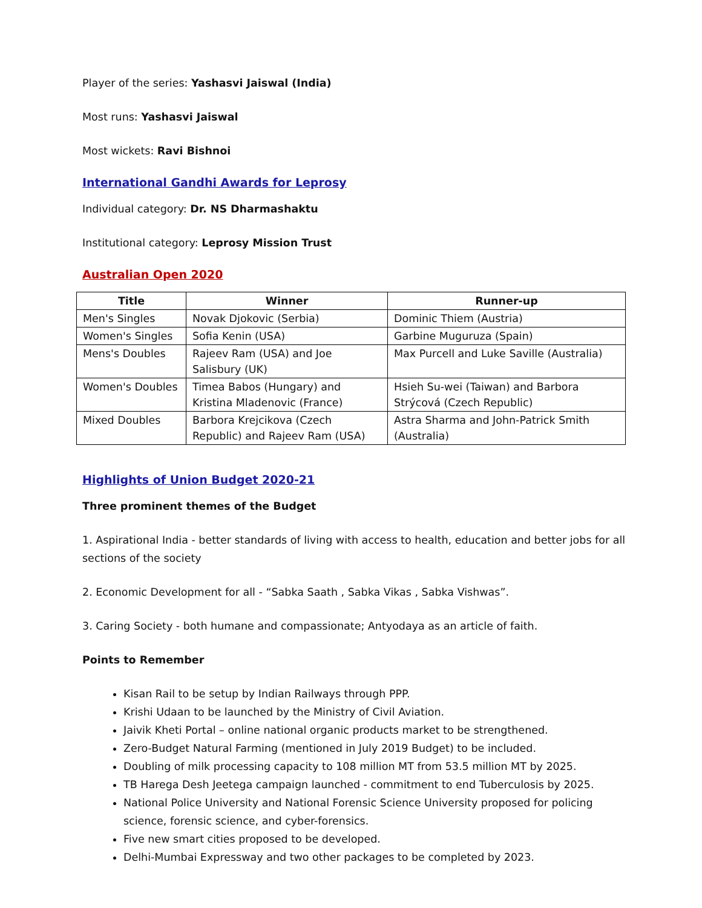Player of the series: Yashasvi Jaiswal (India)
Most runs: Yashasvi Jaiswal
Most wickets: Ravi Bishnoi
International Gandhi Awards for Leprosy
Individual category: Dr. NS Dharmashaktu
Institutional category: Leprosy Mission Trust
Australian Open 2020
| Title | Winner | Runner-up |
| --- | --- | --- |
| Men's Singles | Novak Djokovic (Serbia) | Dominic Thiem (Austria) |
| Women's Singles | Sofia Kenin (USA) | Garbine Muguruza (Spain) |
| Mens's Doubles | Rajeev Ram (USA) and Joe Salisbury (UK) | Max Purcell and Luke Saville (Australia) |
| Women's Doubles | Timea Babos (Hungary) and Kristina Mladenovic (France) | Hsieh Su-wei (Taiwan) and Barbora Strýcová (Czech Republic) |
| Mixed Doubles | Barbora Krejcikova (Czech Republic) and Rajeev Ram (USA) | Astra Sharma and John-Patrick Smith (Australia) |
Highlights of Union Budget 2020-21
Three prominent themes of the Budget
1. Aspirational India - better standards of living with access to health, education and better jobs for all sections of the society
2. Economic Development for all - “Sabka Saath , Sabka Vikas , Sabka Vishwas”.
3. Caring Society - both humane and compassionate; Antyodaya as an article of faith.
Points to Remember
Kisan Rail to be setup by Indian Railways through PPP.
Krishi Udaan to be launched by the Ministry of Civil Aviation.
Jaivik Kheti Portal – online national organic products market to be strengthened.
Zero-Budget Natural Farming (mentioned in July 2019 Budget) to be included.
Doubling of milk processing capacity to 108 million MT from 53.5 million MT by 2025.
TB Harega Desh Jeetega campaign launched - commitment to end Tuberculosis by 2025.
National Police University and National Forensic Science University proposed for policing science, forensic science, and cyber-forensics.
Five new smart cities proposed to be developed.
Delhi-Mumbai Expressway and two other packages to be completed by 2023.